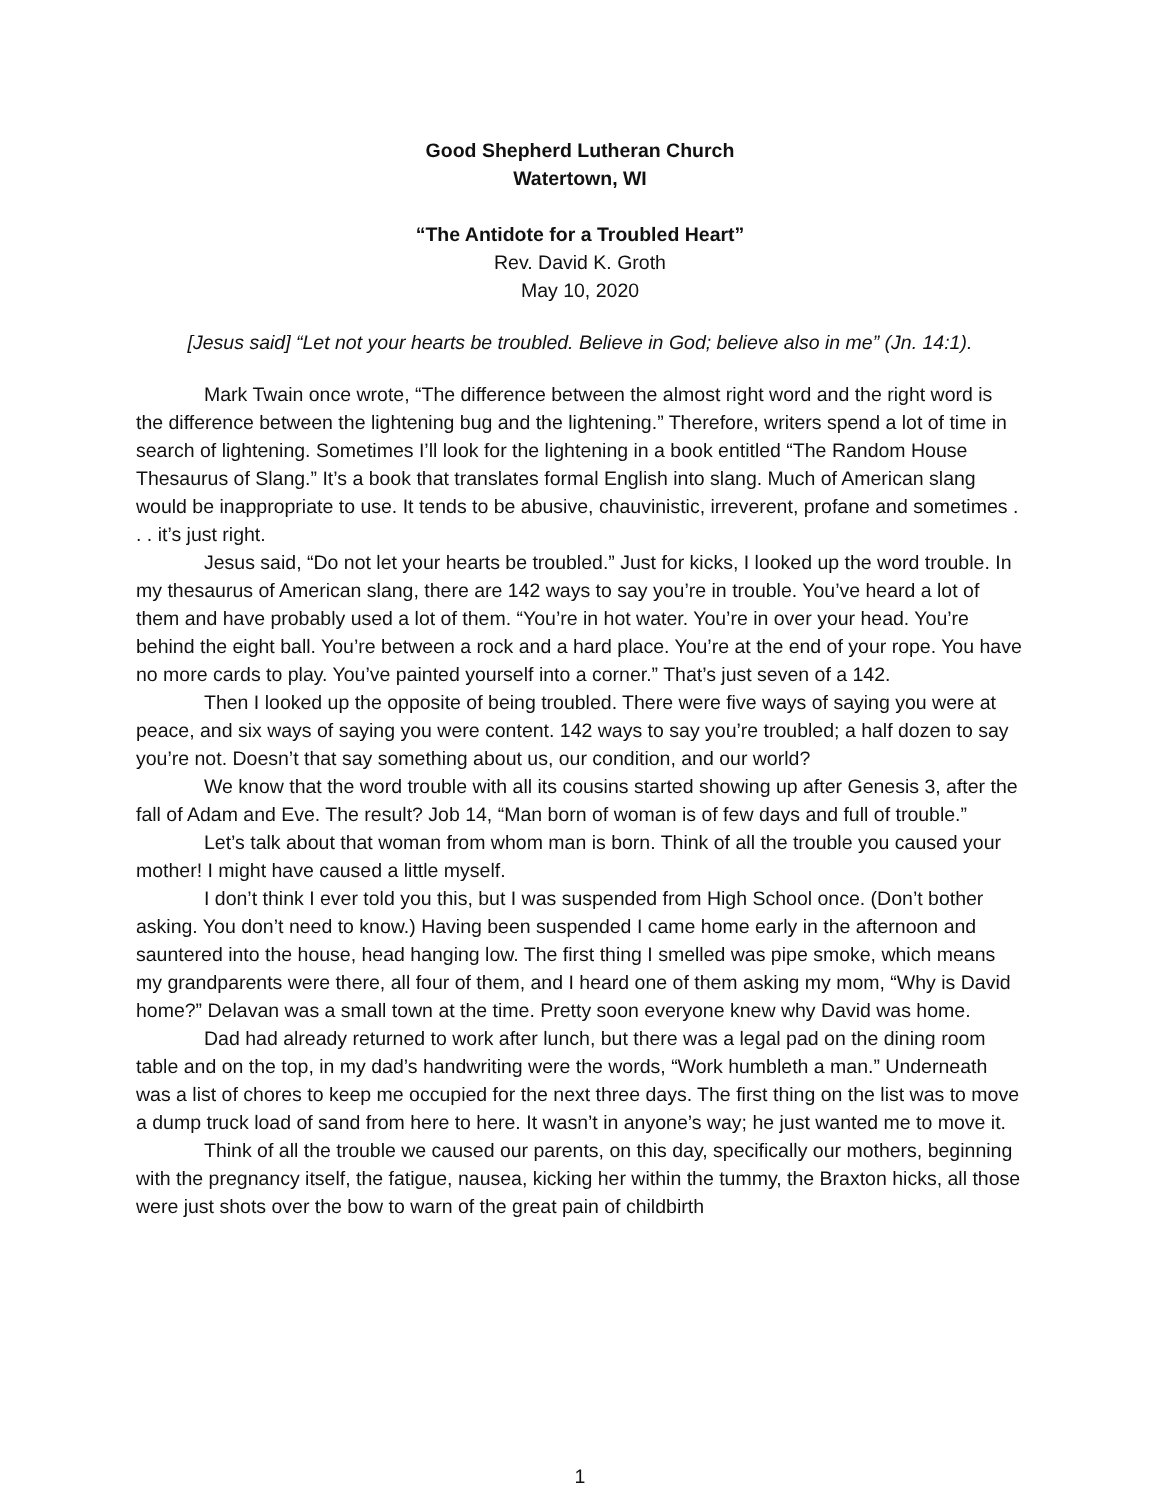Good Shepherd Lutheran Church
Watertown, WI
“The Antidote for a Troubled Heart”
Rev. David K. Groth
May 10, 2020
[Jesus said] “Let not your hearts be troubled. Believe in God; believe also in me” (Jn. 14:1).
Mark Twain once wrote, “The difference between the almost right word and the right word is the difference between the lightening bug and the lightening.” Therefore, writers spend a lot of time in search of lightening. Sometimes I’ll look for the lightening in a book entitled “The Random House Thesaurus of Slang.” It’s a book that translates formal English into slang. Much of American slang would be inappropriate to use. It tends to be abusive, chauvinistic, irreverent, profane and sometimes . . . it’s just right.
Jesus said, “Do not let your hearts be troubled.” Just for kicks, I looked up the word trouble. In my thesaurus of American slang, there are 142 ways to say you’re in trouble. You’ve heard a lot of them and have probably used a lot of them. “You’re in hot water. You’re in over your head. You’re behind the eight ball. You’re between a rock and a hard place. You’re at the end of your rope. You have no more cards to play. You’ve painted yourself into a corner.” That’s just seven of a 142.
Then I looked up the opposite of being troubled. There were five ways of saying you were at peace, and six ways of saying you were content. 142 ways to say you’re troubled; a half dozen to say you’re not. Doesn’t that say something about us, our condition, and our world?
We know that the word trouble with all its cousins started showing up after Genesis 3, after the fall of Adam and Eve. The result? Job 14, “Man born of woman is of few days and full of trouble.”
Let’s talk about that woman from whom man is born. Think of all the trouble you caused your mother! I might have caused a little myself.
I don’t think I ever told you this, but I was suspended from High School once. (Don’t bother asking. You don’t need to know.) Having been suspended I came home early in the afternoon and sauntered into the house, head hanging low. The first thing I smelled was pipe smoke, which means my grandparents were there, all four of them, and I heard one of them asking my mom, “Why is David home?” Delavan was a small town at the time. Pretty soon everyone knew why David was home.
Dad had already returned to work after lunch, but there was a legal pad on the dining room table and on the top, in my dad’s handwriting were the words, “Work humbleth a man.” Underneath was a list of chores to keep me occupied for the next three days. The first thing on the list was to move a dump truck load of sand from here to here. It wasn’t in anyone’s way; he just wanted me to move it.
Think of all the trouble we caused our parents, on this day, specifically our mothers, beginning with the pregnancy itself, the fatigue, nausea, kicking her within the tummy, the Braxton hicks, all those were just shots over the bow to warn of the great pain of childbirth
1